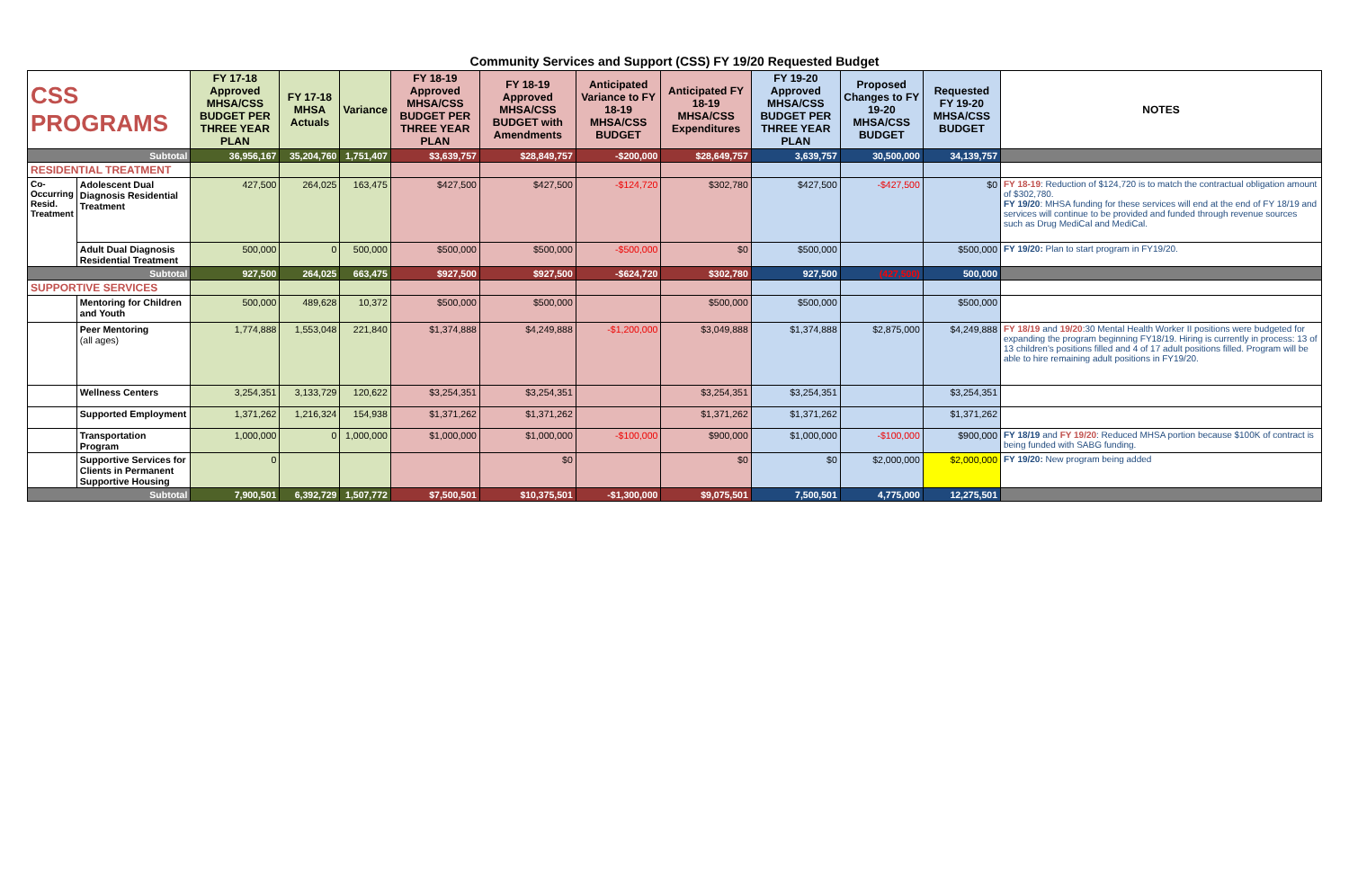Community Services and Support (CSS) FY 19/20 Requested Budget
| CSS PROGRAMS | | FY 17-18 Approved MHSA/CSS BUDGET PER THREE YEAR PLAN | FY 17-18 MHSA Actuals | Variance | FY 18-19 Approved MHSA/CSS BUDGET PER THREE YEAR PLAN | FY 18-19 Approved MHSA/CSS BUDGET with Amendments | Anticipated Variance to FY 18-19 MHSA/CSS BUDGET | Anticipated FY 18-19 MHSA/CSS Expenditures | FY 19-20 Approved MHSA/CSS BUDGET PER THREE YEAR PLAN | Proposed Changes to FY 19-20 MHSA/CSS BUDGET | Requested FY 19-20 MHSA/CSS BUDGET | NOTES |
| --- | --- | --- | --- | --- | --- | --- | --- | --- | --- | --- | --- | --- |
| Subtotal | | 36,956,167 | 35,204,760 | 1,751,407 | $3,639,757 | $28,849,757 | -$200,000 | $28,649,757 | 3,639,757 | 30,500,000 | 34,139,757 | |
| RESIDENTIAL TREATMENT | | | | | | | | | | | | |
| Co-Occurring Resid. Treatment | Adolescent Dual Diagnosis Residential Treatment | 427,500 | 264,025 | 163,475 | $427,500 | $427,500 | -$124,720 | $302,780 | $427,500 | -$427,500 | $0 | FY 18-19 : Reduction of $124,720 is to match the contractual obligation amount of $302,780. FY 19/20 : MHSA funding for these services will end at the end of FY 18/19 and services will continue to be provided and funded through revenue sources such as Drug MediCal and MediCal. |
| | Adult Dual Diagnosis Residential Treatment | 500,000 | 0 | 500,000 | $500,000 | $500,000 | -$500,000 | $0 | $500,000 | | $500,000 | FY 19/20: Plan to start program in FY19/20. |
| Subtotal | | 927,500 | 264,025 | 663,475 | $927,500 | $927,500 | -$624,720 | $302,780 | 927,500 | (427,500) | 500,000 | |
| SUPPORTIVE SERVICES | | | | | | | | | | | | |
| | Mentoring for Children and Youth | 500,000 | 489,628 | 10,372 | $500,000 | $500,000 | | $500,000 | $500,000 | | $500,000 | |
| | Peer Mentoring (all ages) | 1,774,888 | 1,553,048 | 221,840 | $1,374,888 | $4,249,888 | -$1,200,000 | $3,049,888 | $1,374,888 | $2,875,000 | $4,249,888 | FY 18/19 and 19/20 :30 Mental Health Worker II positions were budgeted for expanding the program beginning FY18/19. Hiring is currently in process: 13 of 13 children's positions filled and 4 of 17 adult positions filled. Program will be able to hire remaining adult positions in FY19/20. |
| | Wellness Centers | 3,254,351 | 3,133,729 | 120,622 | $3,254,351 | $3,254,351 | | $3,254,351 | $3,254,351 | | $3,254,351 | |
| | Supported Employment | 1,371,262 | 1,216,324 | 154,938 | $1,371,262 | $1,371,262 | | $1,371,262 | $1,371,262 | | $1,371,262 | |
| | Transportation Program | 1,000,000 | 0 | 1,000,000 | $1,000,000 | $1,000,000 | -$100,000 | $900,000 | $1,000,000 | -$100,000 | $900,000 | FY 18/19 and FY 19/20 : Reduced MHSA portion because $100K of contract is being funded with SABG funding. |
| | Supportive Services for Clients in Permanent Supportive Housing | 0 | | | | $0 | | $0 | $0 | $2,000,000 | $2,000,000 | FY 19/20: New program being added |
| Subtotal | | 7,900,501 | 6,392,729 | 1,507,772 | $7,500,501 | $10,375,501 | -$1,300,000 | $9,075,501 | 7,500,501 | 4,775,000 | 12,275,501 | |